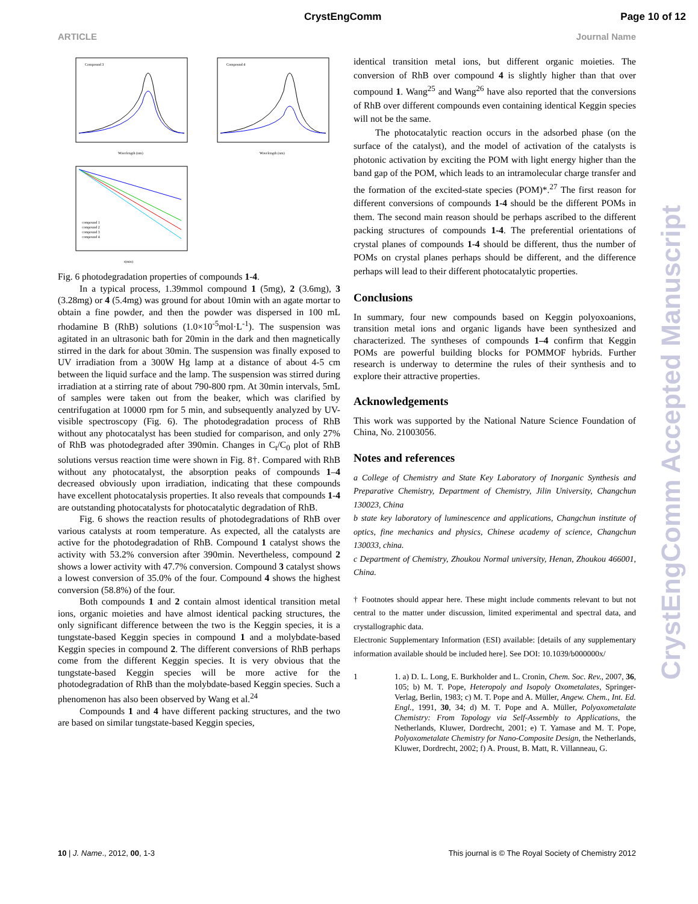CrystEngComm Page 10 of 12
ARTICLE Journal Name
Compound 3
Wavelength (nm)
Compound 4
Wavelength (nm)
compound 1
compound 2
compound 3
compound 4
t(min)
Fig. 6 photodegradation properties of compounds 1-4.
In a typical process, 1.39mmol compound 1 (5mg), 2 (3.6mg), 3 (3.28mg) or 4 (5.4mg) was ground for about 10min with an agate mortar to obtain a fine powder, and then the powder was dispersed in 100 mL rhodamine B (RhB) solutions (1.0×10<sup>-5</sup>mol·L<sup>-1</sup>). The suspension was agitated in an ultrasonic bath for 20min in the dark and then magnetically stirred in the dark for about 30min. The suspension was finally exposed to UV irradiation from a 300W Hg lamp at a distance of about 4-5 cm between the liquid surface and the lamp. The suspension was stirred during irradiation at a stirring rate of about 790-800 rpm. At 30min intervals, 5mL of samples were taken out from the beaker, which was clarified by centrifugation at 10000 rpm for 5 min, and subsequently analyzed by UV-visible spectroscopy (Fig. 6). The photodegradation process of RhB without any photocatalyst has been studied for comparison, and only 27% of RhB was photodegraded after 390min. Changes in C<sub>t</sub>/C<sub>0</sub> plot of RhB solutions versus reaction time were shown in Fig. 8†. Compared with RhB without any photocatalyst, the absorption peaks of compounds 1–4 decreased obviously upon irradiation, indicating that these compounds have excellent photocatalysis properties. It also reveals that compounds 1-4 are outstanding photocatalysts for photocatalytic degradation of RhB.
Fig. 6 shows the reaction results of photodegradations of RhB over various catalysts at room temperature. As expected, all the catalysts are active for the photodegradation of RhB. Compound 1 catalyst shows the activity with 53.2% conversion after 390min. Nevertheless, compound 2 shows a lower activity with 47.7% conversion. Compound 3 catalyst shows a lowest conversion of 35.0% of the four. Compound 4 shows the highest conversion (58.8%) of the four.
Both compounds 1 and 2 contain almost identical transition metal ions, organic moieties and have almost identical packing structures, the only significant difference between the two is the Keggin species, it is a tungstate-based Keggin species in compound 1 and a molybdate-based Keggin species in compound 2. The different conversions of RhB perhaps come from the different Keggin species. It is very obvious that the tungstate-based Keggin species will be more active for the photodegradation of RhB than the molybdate-based Keggin species. Such a phenomenon has also been observed by Wang et al.<sup>24</sup>
Compounds 1 and 4 have different packing structures, and the two are based on similar tungstate-based Keggin species,
identical transition metal ions, but different organic moieties. The conversion of RhB over compound 4 is slightly higher than that over compound 1. Wang<sup>25</sup> and Wang<sup>26</sup> have also reported that the conversions of RhB over different compounds even containing identical Keggin species will not be the same.
The photocatalytic reaction occurs in the adsorbed phase (on the surface of the catalyst), and the model of activation of the catalysts is photonic activation by exciting the POM with light energy higher than the band gap of the POM, which leads to an intramolecular charge transfer and the formation of the excited-state species (POM)*.<sup>27</sup> The first reason for different conversions of compounds 1-4 should be the different POMs in them. The second main reason should be perhaps ascribed to the different packing structures of compounds 1-4. The preferential orientations of crystal planes of compounds 1-4 should be different, thus the number of POMs on crystal planes perhaps should be different, and the difference perhaps will lead to their different photocatalytic properties.
Conclusions
In summary, four new compounds based on Keggin polyoxoanions, transition metal ions and organic ligands have been synthesized and characterized. The syntheses of compounds 1–4 confirm that Keggin POMs are powerful building blocks for POMMOF hybrids. Further research is underway to determine the rules of their synthesis and to explore their attractive properties.
Acknowledgements
This work was supported by the National Nature Science Foundation of China, No. 21003056.
Notes and references
a College of Chemistry and State Key Laboratory of Inorganic Synthesis and Preparative Chemistry, Department of Chemistry, Jilin University, Changchun 130023, China
b state key laboratory of luminescence and applications, Changchun institute of optics, fine mechanics and physics, Chinese academy of science, Changchun 130033, china.
c Department of Chemistry, Zhoukou Normal university, Henan, Zhoukou 466001, China.
† Footnotes should appear here. These might include comments relevant to but not central to the matter under discussion, limited experimental and spectral data, and crystallographic data.
Electronic Supplementary Information (ESI) available: [details of any supplementary information available should be included here]. See DOI: 10.1039/b000000x/
1 1. a) D. L. Long, E. Burkholder and L. Cronin, Chem. Soc. Rev., 2007, 36, 105; b) M. T. Pope, Heteropoly and Isopoly Oxometalates, Springer-Verlag, Berlin, 1983; c) M. T. Pope and A. Müller, Angew. Chem., Int. Ed. Engl., 1991, 30, 34; d) M. T. Pope and A. Müller, Polyoxometalate Chemistry: From Topology via Self-Assembly to Applications, the Netherlands, Kluwer, Dordrecht, 2001; e) T. Yamase and M. T. Pope, Polyoxometalate Chemistry for Nano-Composite Design, the Netherlands, Kluwer, Dordrecht, 2002; f) A. Proust, B. Matt, R. Villanneau, G.
CrystEngComm Accepted Manuscript
10 | J. Name., 2012, 00, 1-3 This journal is © The Royal Society of Chemistry 2012